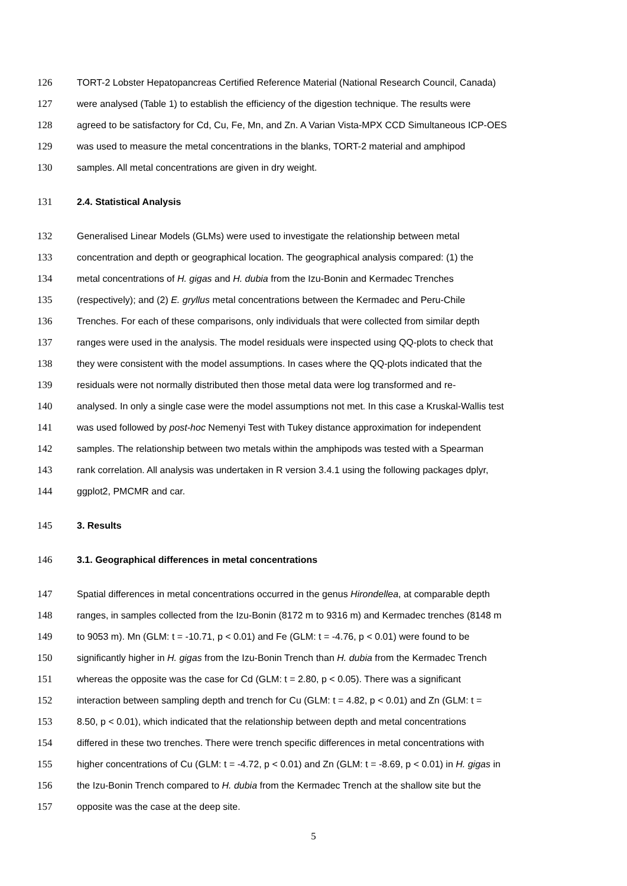126 TORT-2 Lobster Hepatopancreas Certified Reference Material (National Research Council, Canada)
127 were analysed (Table 1) to establish the efficiency of the digestion technique. The results were
128 agreed to be satisfactory for Cd, Cu, Fe, Mn, and Zn. A Varian Vista-MPX CCD Simultaneous ICP-OES
129 was used to measure the metal concentrations in the blanks, TORT-2 material and amphipod
130 samples. All metal concentrations are given in dry weight.
131 2.4. Statistical Analysis
132 Generalised Linear Models (GLMs) were used to investigate the relationship between metal
133 concentration and depth or geographical location. The geographical analysis compared: (1) the
134 metal concentrations of H. gigas and H. dubia from the Izu-Bonin and Kermadec Trenches
135 (respectively); and (2) E. gryllus metal concentrations between the Kermadec and Peru-Chile
136 Trenches. For each of these comparisons, only individuals that were collected from similar depth
137 ranges were used in the analysis. The model residuals were inspected using QQ-plots to check that
138 they were consistent with the model assumptions. In cases where the QQ-plots indicated that the
139 residuals were not normally distributed then those metal data were log transformed and re-
140 analysed. In only a single case were the model assumptions not met. In this case a Kruskal-Wallis test
141 was used followed by post-hoc Nemenyi Test with Tukey distance approximation for independent
142 samples. The relationship between two metals within the amphipods was tested with a Spearman
143 rank correlation. All analysis was undertaken in R version 3.4.1 using the following packages dplyr,
144 ggplot2, PMCMR and car.
145 3. Results
146 3.1. Geographical differences in metal concentrations
147 Spatial differences in metal concentrations occurred in the genus Hirondellea, at comparable depth
148 ranges, in samples collected from the Izu-Bonin (8172 m to 9316 m) and Kermadec trenches (8148 m
149 to 9053 m). Mn (GLM: t = -10.71, p < 0.01) and Fe (GLM: t = -4.76, p < 0.01) were found to be
150 significantly higher in H. gigas from the Izu-Bonin Trench than H. dubia from the Kermadec Trench
151 whereas the opposite was the case for Cd (GLM: t = 2.80, p < 0.05). There was a significant
152 interaction between sampling depth and trench for Cu (GLM: t = 4.82, p < 0.01) and Zn (GLM: t =
153 8.50, p < 0.01), which indicated that the relationship between depth and metal concentrations
154 differed in these two trenches. There were trench specific differences in metal concentrations with
155 higher concentrations of Cu (GLM: t = -4.72, p < 0.01) and Zn (GLM: t = -8.69, p < 0.01) in H. gigas in
156 the Izu-Bonin Trench compared to H. dubia from the Kermadec Trench at the shallow site but the
157 opposite was the case at the deep site.
5